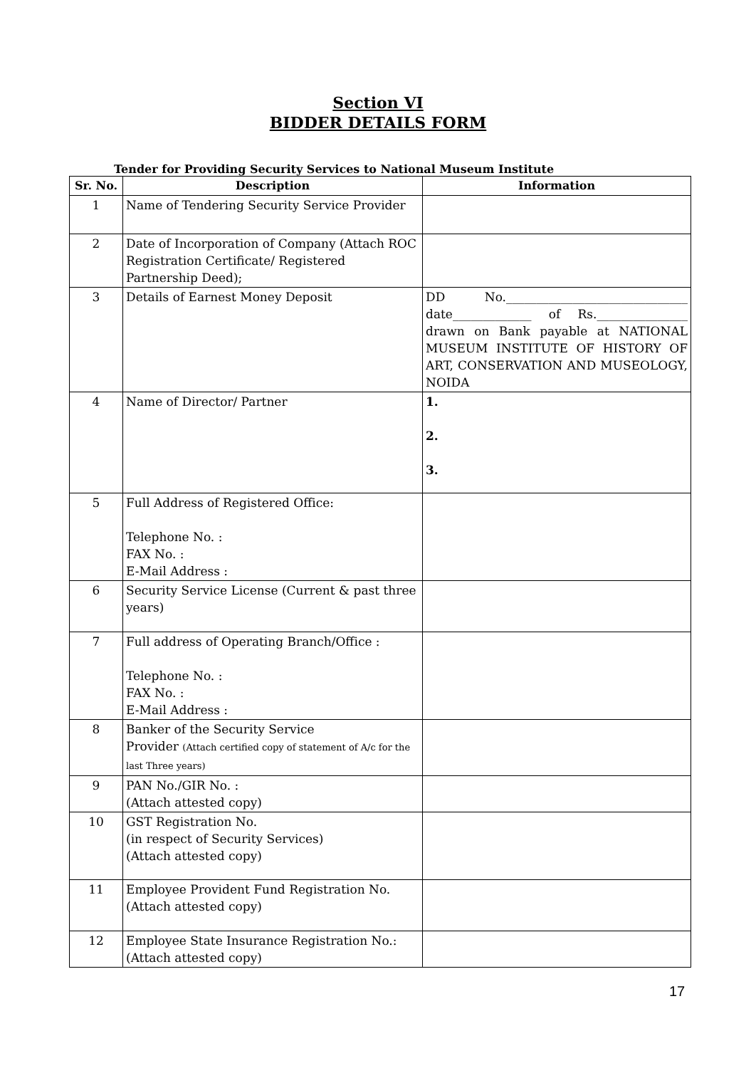Section VI
BIDDER DETAILS FORM
Tender for Providing Security Services to National Museum Institute
| Sr. No. | Description | Information |
| --- | --- | --- |
| 1 | Name of Tendering Security Service Provider | |
| 2 | Date of Incorporation of Company (Attach ROC Registration Certificate/ Registered Partnership Deed); | |
| 3 | Details of Earnest Money Deposit | DD No.______________________________ date_____________ of Rs._______________ drawn on Bank payable at NATIONAL MUSEUM INSTITUTE OF HISTORY OF ART, CONSERVATION AND MUSEOLOGY, NOIDA |
| 4 | Name of Director/ Partner | 1. 2. 3. |
| 5 | Full Address of Registered Office: Telephone No. : FAX No. : E-Mail Address : | |
| 6 | Security Service License (Current & past three years) | |
| 7 | Full address of Operating Branch/Office : Telephone No. : FAX No. : E-Mail Address : | |
| 8 | Banker of the Security Service Provider (Attach certified copy of statement of A/c for the last Three years) | |
| 9 | PAN No./GIR No. : (Attach attested copy) | |
| 10 | GST Registration No. (in respect of Security Services) (Attach attested copy) | |
| 11 | Employee Provident Fund Registration No. (Attach attested copy) | |
| 12 | Employee State Insurance Registration No.: (Attach attested copy) | |
17